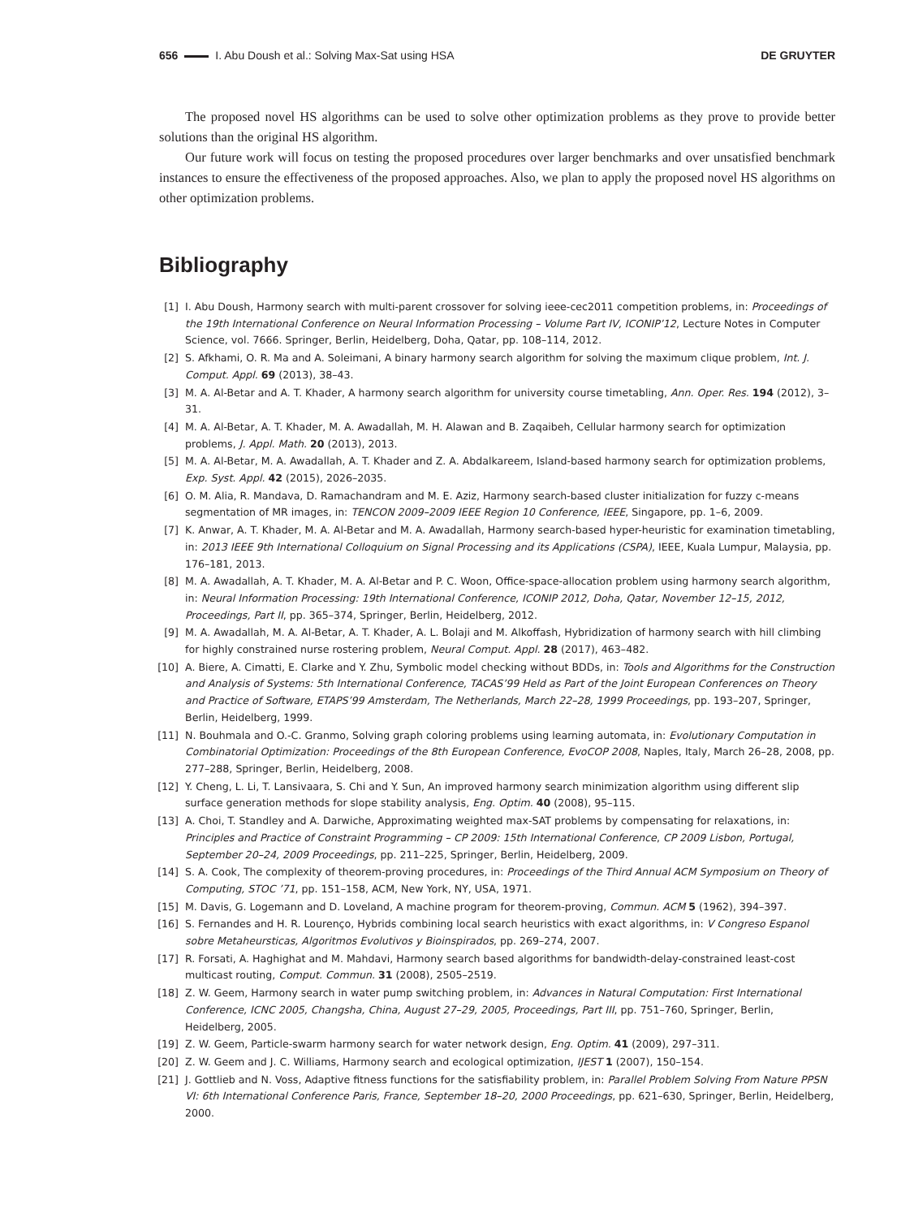656 I. Abu Doush et al.: Solving Max-Sat using HSA DE GRUYTER
The proposed novel HS algorithms can be used to solve other optimization problems as they prove to provide better solutions than the original HS algorithm.
Our future work will focus on testing the proposed procedures over larger benchmarks and over unsatisfied benchmark instances to ensure the effectiveness of the proposed approaches. Also, we plan to apply the proposed novel HS algorithms on other optimization problems.
Bibliography
[1] I. Abu Doush, Harmony search with multi-parent crossover for solving ieee-cec2011 competition problems, in: Proceedings of the 19th International Conference on Neural Information Processing – Volume Part IV, ICONIP’12, Lecture Notes in Computer Science, vol. 7666. Springer, Berlin, Heidelberg, Doha, Qatar, pp. 108–114, 2012.
[2] S. Afkhami, O. R. Ma and A. Soleimani, A binary harmony search algorithm for solving the maximum clique problem, Int. J. Comput. Appl. 69 (2013), 38–43.
[3] M. A. Al-Betar and A. T. Khader, A harmony search algorithm for university course timetabling, Ann. Oper. Res. 194 (2012), 3–31.
[4] M. A. Al-Betar, A. T. Khader, M. A. Awadallah, M. H. Alawan and B. Zaqaibeh, Cellular harmony search for optimization problems, J. Appl. Math. 20 (2013), 2013.
[5] M. A. Al-Betar, M. A. Awadallah, A. T. Khader and Z. A. Abdalkareem, Island-based harmony search for optimization problems, Exp. Syst. Appl. 42 (2015), 2026–2035.
[6] O. M. Alia, R. Mandava, D. Ramachandram and M. E. Aziz, Harmony search-based cluster initialization for fuzzy c-means segmentation of MR images, in: TENCON 2009–2009 IEEE Region 10 Conference, IEEE, Singapore, pp. 1–6, 2009.
[7] K. Anwar, A. T. Khader, M. A. Al-Betar and M. A. Awadallah, Harmony search-based hyper-heuristic for examination timetabling, in: 2013 IEEE 9th International Colloquium on Signal Processing and its Applications (CSPA), IEEE, Kuala Lumpur, Malaysia, pp. 176–181, 2013.
[8] M. A. Awadallah, A. T. Khader, M. A. Al-Betar and P. C. Woon, Office-space-allocation problem using harmony search algorithm, in: Neural Information Processing: 19th International Conference, ICONIP 2012, Doha, Qatar, November 12–15, 2012, Proceedings, Part II, pp. 365–374, Springer, Berlin, Heidelberg, 2012.
[9] M. A. Awadallah, M. A. Al-Betar, A. T. Khader, A. L. Bolaji and M. Alkoffash, Hybridization of harmony search with hill climbing for highly constrained nurse rostering problem, Neural Comput. Appl. 28 (2017), 463–482.
[10] A. Biere, A. Cimatti, E. Clarke and Y. Zhu, Symbolic model checking without BDDs, in: Tools and Algorithms for the Construction and Analysis of Systems: 5th International Conference, TACAS’99 Held as Part of the Joint European Conferences on Theory and Practice of Software, ETAPS’99 Amsterdam, The Netherlands, March 22–28, 1999 Proceedings, pp. 193–207, Springer, Berlin, Heidelberg, 1999.
[11] N. Bouhmala and O.-C. Granmo, Solving graph coloring problems using learning automata, in: Evolutionary Computation in Combinatorial Optimization: Proceedings of the 8th European Conference, EvoCOP 2008, Naples, Italy, March 26–28, 2008, pp. 277–288, Springer, Berlin, Heidelberg, 2008.
[12] Y. Cheng, L. Li, T. Lansivaara, S. Chi and Y. Sun, An improved harmony search minimization algorithm using different slip surface generation methods for slope stability analysis, Eng. Optim. 40 (2008), 95–115.
[13] A. Choi, T. Standley and A. Darwiche, Approximating weighted max-SAT problems by compensating for relaxations, in: Principles and Practice of Constraint Programming – CP 2009: 15th International Conference, CP 2009 Lisbon, Portugal, September 20–24, 2009 Proceedings, pp. 211–225, Springer, Berlin, Heidelberg, 2009.
[14] S. A. Cook, The complexity of theorem-proving procedures, in: Proceedings of the Third Annual ACM Symposium on Theory of Computing, STOC ’71, pp. 151–158, ACM, New York, NY, USA, 1971.
[15] M. Davis, G. Logemann and D. Loveland, A machine program for theorem-proving, Commun. ACM 5 (1962), 394–397.
[16] S. Fernandes and H. R. Lourenço, Hybrids combining local search heuristics with exact algorithms, in: V Congreso Espanol sobre Metaheursticas, Algoritmos Evolutivos y Bioinspirados, pp. 269–274, 2007.
[17] R. Forsati, A. Haghighat and M. Mahdavi, Harmony search based algorithms for bandwidth-delay-constrained least-cost multicast routing, Comput. Commun. 31 (2008), 2505–2519.
[18] Z. W. Geem, Harmony search in water pump switching problem, in: Advances in Natural Computation: First International Conference, ICNC 2005, Changsha, China, August 27–29, 2005, Proceedings, Part III, pp. 751–760, Springer, Berlin, Heidelberg, 2005.
[19] Z. W. Geem, Particle-swarm harmony search for water network design, Eng. Optim. 41 (2009), 297–311.
[20] Z. W. Geem and J. C. Williams, Harmony search and ecological optimization, IJEST 1 (2007), 150–154.
[21] J. Gottlieb and N. Voss, Adaptive fitness functions for the satisfiability problem, in: Parallel Problem Solving From Nature PPSN VI: 6th International Conference Paris, France, September 18–20, 2000 Proceedings, pp. 621–630, Springer, Berlin, Heidelberg, 2000.